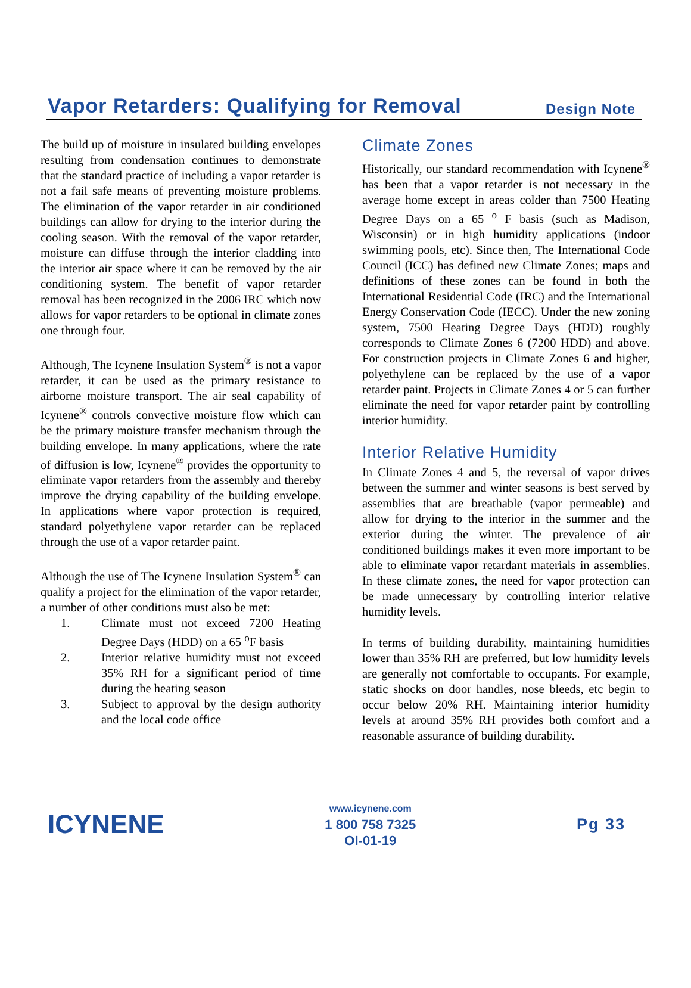Vapor Retarders: Qualifying for Removal
Design Note
The build up of moisture in insulated building envelopes resulting from condensation continues to demonstrate that the standard practice of including a vapor retarder is not a fail safe means of preventing moisture problems. The elimination of the vapor retarder in air conditioned buildings can allow for drying to the interior during the cooling season. With the removal of the vapor retarder, moisture can diffuse through the interior cladding into the interior air space where it can be removed by the air conditioning system. The benefit of vapor retarder removal has been recognized in the 2006 IRC which now allows for vapor retarders to be optional in climate zones one through four.
Although, The Icynene Insulation System<sup>®</sup> is not a vapor retarder, it can be used as the primary resistance to airborne moisture transport. The air seal capability of Icynene<sup>®</sup> controls convective moisture flow which can be the primary moisture transfer mechanism through the building envelope. In many applications, where the rate of diffusion is low, Icynene<sup>®</sup> provides the opportunity to eliminate vapor retarders from the assembly and thereby improve the drying capability of the building envelope. In applications where vapor protection is required, standard polyethylene vapor retarder can be replaced through the use of a vapor retarder paint.
Although the use of The Icynene Insulation System<sup>®</sup> can qualify a project for the elimination of the vapor retarder, a number of other conditions must also be met:
1. Climate must not exceed 7200 Heating Degree Days (HDD) on a 65 <sup>o</sup>F basis
2. Interior relative humidity must not exceed 35% RH for a significant period of time during the heating season
3. Subject to approval by the design authority and the local code office
Climate Zones
Historically, our standard recommendation with Icynene<sup>®</sup> has been that a vapor retarder is not necessary in the average home except in areas colder than 7500 Heating Degree Days on a 65 <sup>o</sup> F basis (such as Madison, Wisconsin) or in high humidity applications (indoor swimming pools, etc). Since then, The International Code Council (ICC) has defined new Climate Zones; maps and definitions of these zones can be found in both the International Residential Code (IRC) and the International Energy Conservation Code (IECC). Under the new zoning system, 7500 Heating Degree Days (HDD) roughly corresponds to Climate Zones 6 (7200 HDD) and above. For construction projects in Climate Zones 6 and higher, polyethylene can be replaced by the use of a vapor retarder paint. Projects in Climate Zones 4 or 5 can further eliminate the need for vapor retarder paint by controlling interior humidity.
Interior Relative Humidity
In Climate Zones 4 and 5, the reversal of vapor drives between the summer and winter seasons is best served by assemblies that are breathable (vapor permeable) and allow for drying to the interior in the summer and the exterior during the winter. The prevalence of air conditioned buildings makes it even more important to be able to eliminate vapor retardant materials in assemblies. In these climate zones, the need for vapor protection can be made unnecessary by controlling interior relative humidity levels.
In terms of building durability, maintaining humidities lower than 35% RH are preferred, but low humidity levels are generally not comfortable to occupants. For example, static shocks on door handles, nose bleeds, etc begin to occur below 20% RH. Maintaining interior humidity levels at around 35% RH provides both comfort and a reasonable assurance of building durability.
ICYNENE
www.icynene.com
1 800 758 7325
OI-01-19
Pg 33